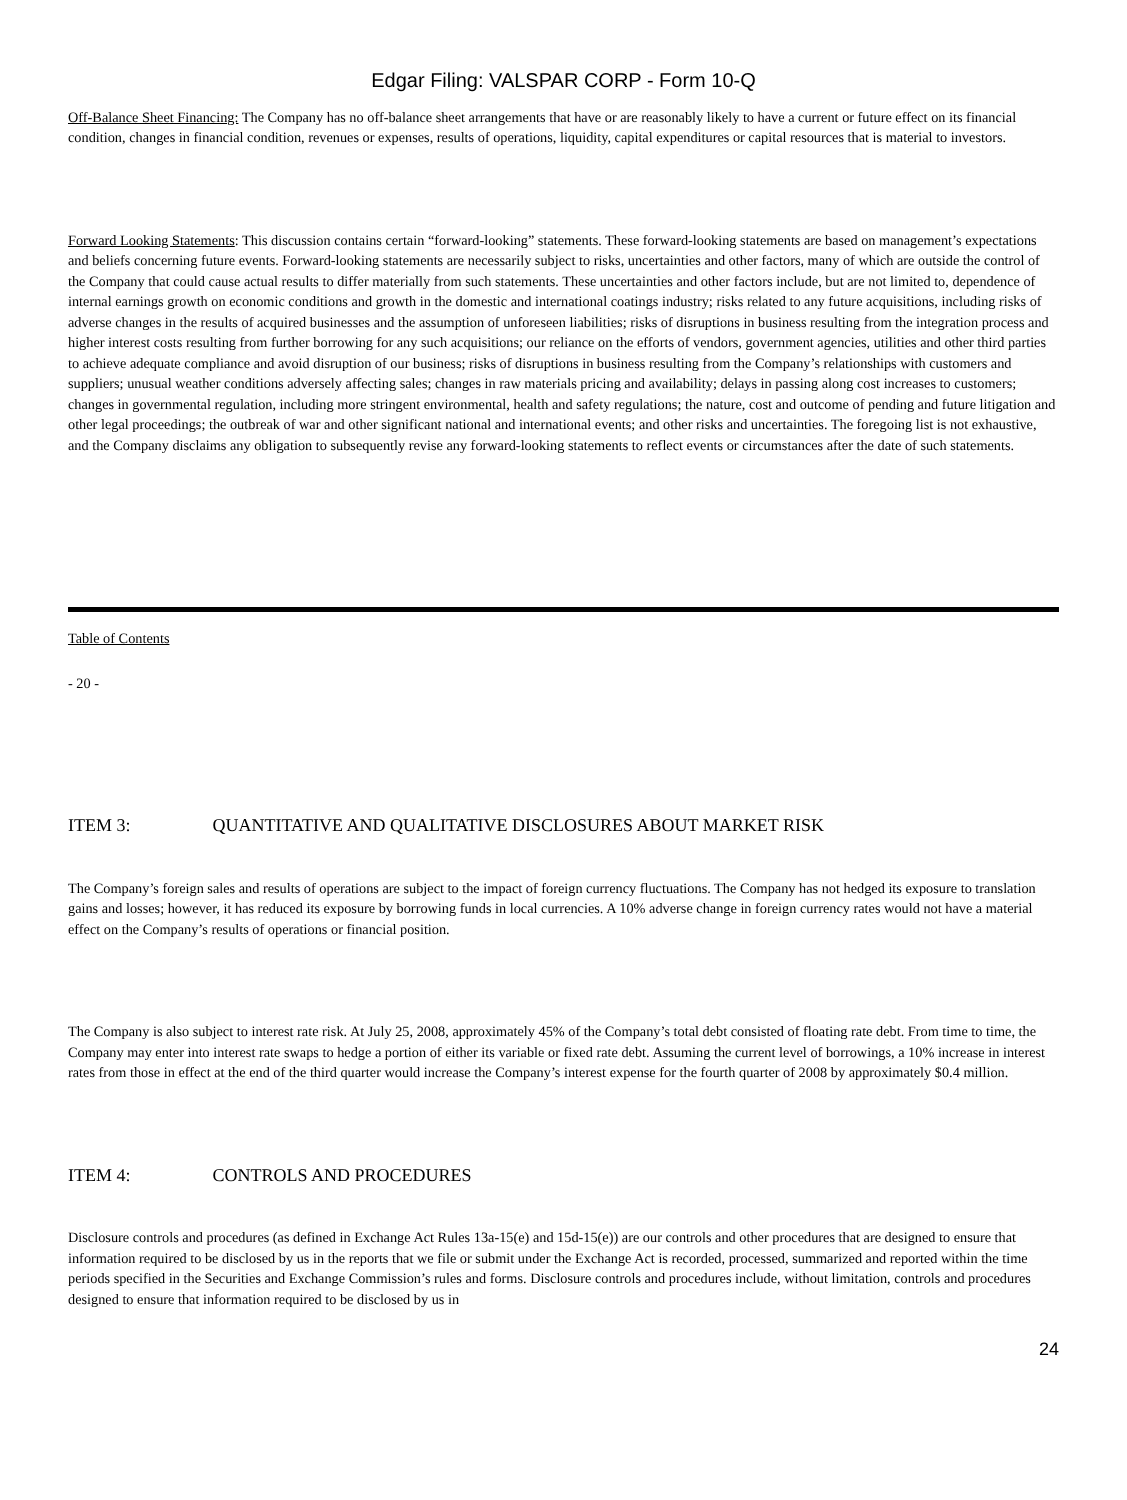Edgar Filing: VALSPAR CORP - Form 10-Q
Off-Balance Sheet Financing: The Company has no off-balance sheet arrangements that have or are reasonably likely to have a current or future effect on its financial condition, changes in financial condition, revenues or expenses, results of operations, liquidity, capital expenditures or capital resources that is material to investors.
Forward Looking Statements: This discussion contains certain “forward-looking” statements. These forward-looking statements are based on management’s expectations and beliefs concerning future events. Forward-looking statements are necessarily subject to risks, uncertainties and other factors, many of which are outside the control of the Company that could cause actual results to differ materially from such statements. These uncertainties and other factors include, but are not limited to, dependence of internal earnings growth on economic conditions and growth in the domestic and international coatings industry; risks related to any future acquisitions, including risks of adverse changes in the results of acquired businesses and the assumption of unforeseen liabilities; risks of disruptions in business resulting from the integration process and higher interest costs resulting from further borrowing for any such acquisitions; our reliance on the efforts of vendors, government agencies, utilities and other third parties to achieve adequate compliance and avoid disruption of our business; risks of disruptions in business resulting from the Company’s relationships with customers and suppliers; unusual weather conditions adversely affecting sales; changes in raw materials pricing and availability; delays in passing along cost increases to customers; changes in governmental regulation, including more stringent environmental, health and safety regulations; the nature, cost and outcome of pending and future litigation and other legal proceedings; the outbreak of war and other significant national and international events; and other risks and uncertainties. The foregoing list is not exhaustive, and the Company disclaims any obligation to subsequently revise any forward-looking statements to reflect events or circumstances after the date of such statements.
Table of Contents
- 20 -
ITEM 3: QUANTITATIVE AND QUALITATIVE DISCLOSURES ABOUT MARKET RISK
The Company’s foreign sales and results of operations are subject to the impact of foreign currency fluctuations. The Company has not hedged its exposure to translation gains and losses; however, it has reduced its exposure by borrowing funds in local currencies. A 10% adverse change in foreign currency rates would not have a material effect on the Company’s results of operations or financial position.
The Company is also subject to interest rate risk. At July 25, 2008, approximately 45% of the Company’s total debt consisted of floating rate debt. From time to time, the Company may enter into interest rate swaps to hedge a portion of either its variable or fixed rate debt. Assuming the current level of borrowings, a 10% increase in interest rates from those in effect at the end of the third quarter would increase the Company’s interest expense for the fourth quarter of 2008 by approximately $0.4 million.
ITEM 4: CONTROLS AND PROCEDURES
Disclosure controls and procedures (as defined in Exchange Act Rules 13a-15(e) and 15d-15(e)) are our controls and other procedures that are designed to ensure that information required to be disclosed by us in the reports that we file or submit under the Exchange Act is recorded, processed, summarized and reported within the time periods specified in the Securities and Exchange Commission’s rules and forms. Disclosure controls and procedures include, without limitation, controls and procedures designed to ensure that information required to be disclosed by us in
24